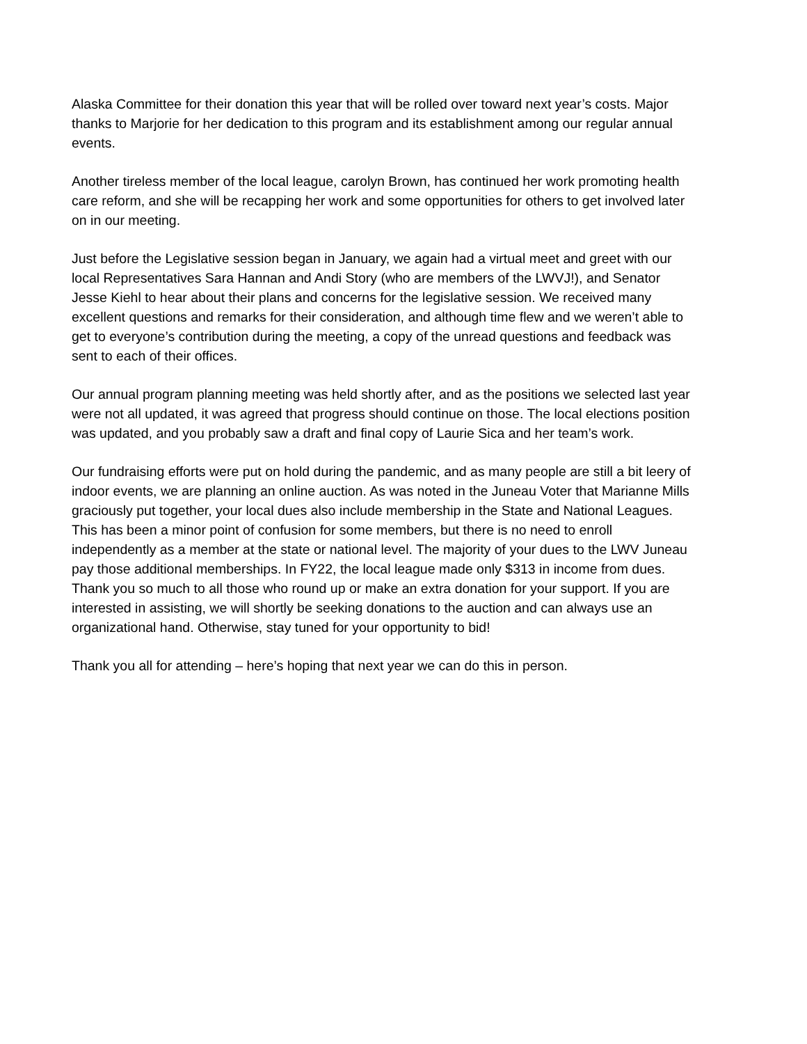Alaska Committee for their donation this year that will be rolled over toward next year’s costs. Major thanks to Marjorie for her dedication to this program and its establishment among our regular annual events.
Another tireless member of the local league, carolyn Brown, has continued her work promoting health care reform, and she will be recapping her work and some opportunities for others to get involved later on in our meeting.
Just before the Legislative session began in January, we again had a virtual meet and greet with our local Representatives Sara Hannan and Andi Story (who are members of the LWVJ!), and Senator Jesse Kiehl to hear about their plans and concerns for the legislative session. We received many excellent questions and remarks for their consideration, and although time flew and we weren’t able to get to everyone’s contribution during the meeting, a copy of the unread questions and feedback was sent to each of their offices.
Our annual program planning meeting was held shortly after, and as the positions we selected last year were not all updated, it was agreed that progress should continue on those. The local elections position was updated, and you probably saw a draft and final copy of Laurie Sica and her team’s work.
Our fundraising efforts were put on hold during the pandemic, and as many people are still a bit leery of indoor events, we are planning an online auction. As was noted in the Juneau Voter that Marianne Mills graciously put together, your local dues also include membership in the State and National Leagues. This has been a minor point of confusion for some members, but there is no need to enroll independently as a member at the state or national level. The majority of your dues to the LWV Juneau pay those additional memberships. In FY22, the local league made only $313 in income from dues. Thank you so much to all those who round up or make an extra donation for your support. If you are interested in assisting, we will shortly be seeking donations to the auction and can always use an organizational hand. Otherwise, stay tuned for your opportunity to bid!
Thank you all for attending – here’s hoping that next year we can do this in person.